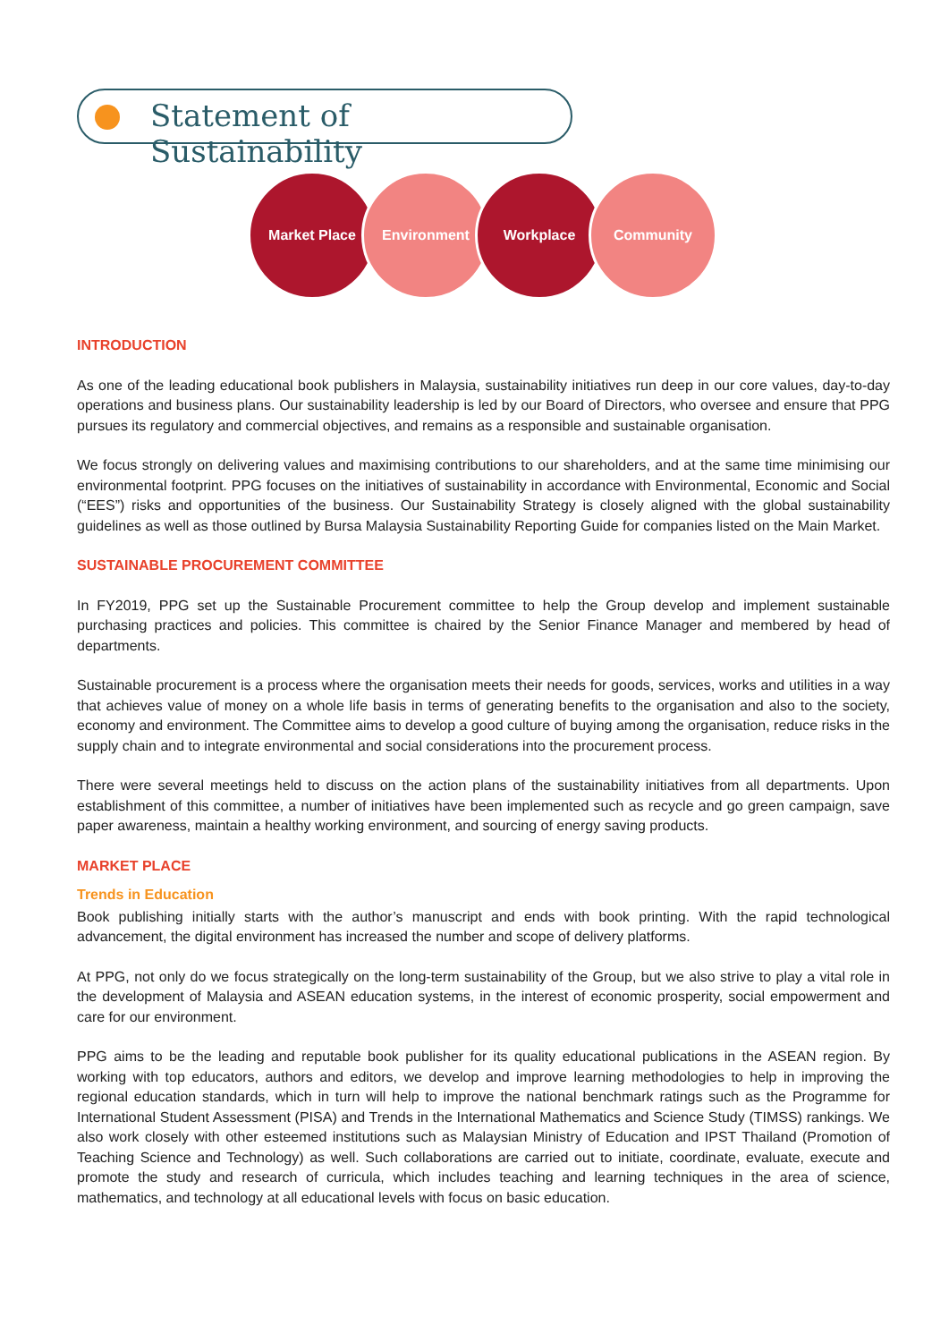Statement of Sustainability
Market Place Environment Workplace Community
INTRODUCTION
As one of the leading educational book publishers in Malaysia, sustainability initiatives run deep in our core values, day-to-day operations and business plans. Our sustainability leadership is led by our Board of Directors, who oversee and ensure that PPG pursues its regulatory and commercial objectives, and remains as a responsible and sustainable organisation.
We focus strongly on delivering values and maximising contributions to our shareholders, and at the same time minimising our environmental footprint. PPG focuses on the initiatives of sustainability in accordance with Environmental, Economic and Social (“EES”) risks and opportunities of the business. Our Sustainability Strategy is closely aligned with the global sustainability guidelines as well as those outlined by Bursa Malaysia Sustainability Reporting Guide for companies listed on the Main Market.
SUSTAINABLE PROCUREMENT COMMITTEE
In FY2019, PPG set up the Sustainable Procurement committee to help the Group develop and implement sustainable purchasing practices and policies. This committee is chaired by the Senior Finance Manager and membered by head of departments.
Sustainable procurement is a process where the organisation meets their needs for goods, services, works and utilities in a way that achieves value of money on a whole life basis in terms of generating benefits to the organisation and also to the society, economy and environment. The Committee aims to develop a good culture of buying among the organisation, reduce risks in the supply chain and to integrate environmental and social considerations into the procurement process.
There were several meetings held to discuss on the action plans of the sustainability initiatives from all departments. Upon establishment of this committee, a number of initiatives have been implemented such as recycle and go green campaign, save paper awareness, maintain a healthy working environment, and sourcing of energy saving products.
MARKET PLACE
Trends in Education
Book publishing initially starts with the author’s manuscript and ends with book printing. With the rapid technological advancement, the digital environment has increased the number and scope of delivery platforms.
At PPG, not only do we focus strategically on the long-term sustainability of the Group, but we also strive to play a vital role in the development of Malaysia and ASEAN education systems, in the interest of economic prosperity, social empowerment and care for our environment.
PPG aims to be the leading and reputable book publisher for its quality educational publications in the ASEAN region. By working with top educators, authors and editors, we develop and improve learning methodologies to help in improving the regional education standards, which in turn will help to improve the national benchmark ratings such as the Programme for International Student Assessment (PISA) and Trends in the International Mathematics and Science Study (TIMSS) rankings. We also work closely with other esteemed institutions such as Malaysian Ministry of Education and IPST Thailand (Promotion of Teaching Science and Technology) as well. Such collaborations are carried out to initiate, coordinate, evaluate, execute and promote the study and research of curricula, which includes teaching and learning techniques in the area of science, mathematics, and technology at all educational levels with focus on basic education.